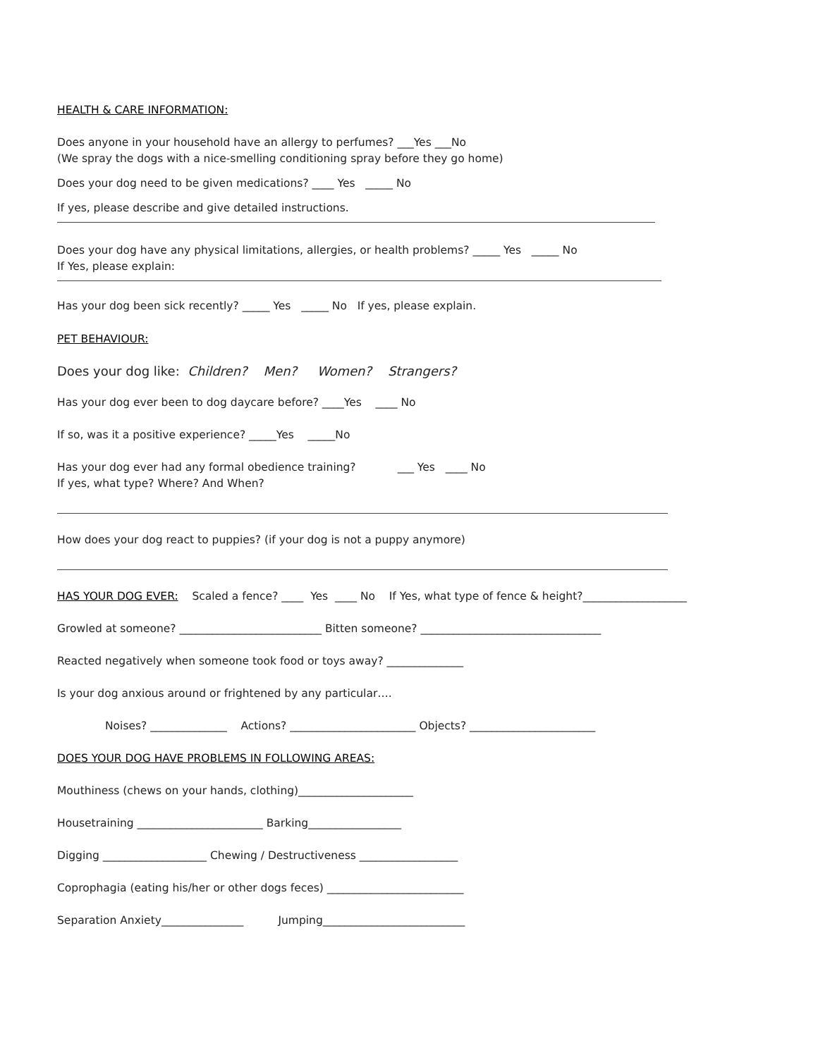HEALTH & CARE INFORMATION:
Does anyone in your household have an allergy to perfumes? ___Yes ___No
(We spray the dogs with a nice-smelling conditioning spray before they go home)
Does your dog need to be given medications? ____ Yes _____ No
If yes, please describe and give detailed instructions.
Does your dog have any physical limitations, allergies, or health problems? _____ Yes _____ No
If Yes, please explain:
Has your dog been sick recently? _____ Yes _____ No If yes, please explain.
PET BEHAVIOUR:
Does your dog like: Children? Men? Women? Strangers?
Has your dog ever been to dog daycare before? ____Yes ____ No
If so, was it a positive experience? _____Yes _____No
Has your dog ever had any formal obedience training? ___ Yes ____ No
If yes, what type? Where? And When?
How does your dog react to puppies? (if your dog is not a puppy anymore)
HAS YOUR DOG EVER: Scaled a fence? ____ Yes ____ No If Yes, what type of fence & height?___________________
Growled at someone? __________________________ Bitten someone? _________________________________
Reacted negatively when someone took food or toys away? ______________
Is your dog anxious around or frightened by any particular….
Noises? ______________ Actions? _______________________ Objects? _______________________
DOES YOUR DOG HAVE PROBLEMS IN FOLLOWING AREAS:
Mouthiness (chews on your hands, clothing)_____________________
Housetraining _______________________ Barking_________________
Digging ___________________ Chewing / Destructiveness __________________
Coprophagia (eating his/her or other dogs feces) _________________________
Separation Anxiety_______________ Jumping__________________________